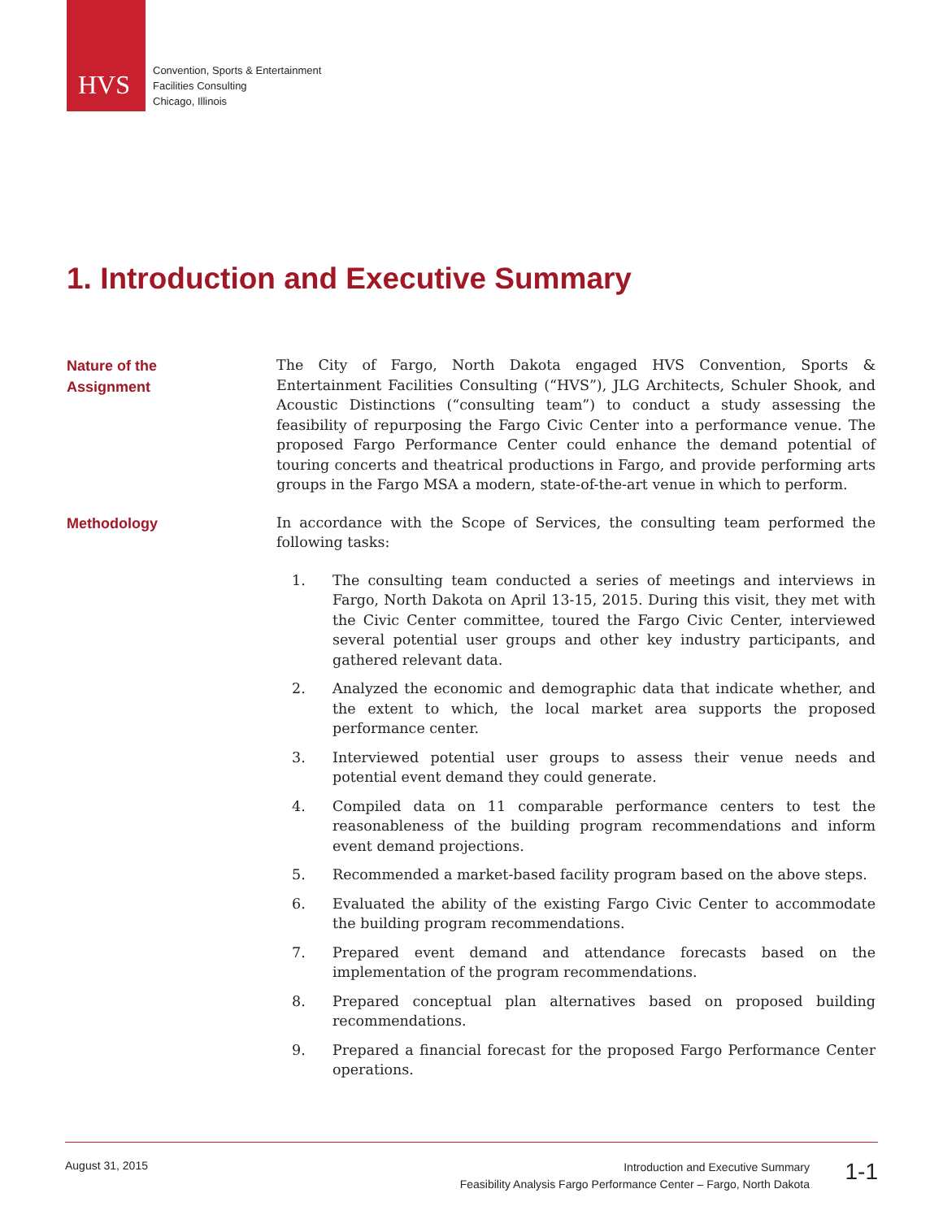HVS
Convention, Sports & Entertainment
Facilities Consulting
Chicago, Illinois
1. Introduction and Executive Summary
Nature of the
Assignment
The City of Fargo, North Dakota engaged HVS Convention, Sports & Entertainment Facilities Consulting (“HVS”), JLG Architects, Schuler Shook, and Acoustic Distinctions (“consulting team”) to conduct a study assessing the feasibility of repurposing the Fargo Civic Center into a performance venue. The proposed Fargo Performance Center could enhance the demand potential of touring concerts and theatrical productions in Fargo, and provide performing arts groups in the Fargo MSA a modern, state-of-the-art venue in which to perform.
Methodology
In accordance with the Scope of Services, the consulting team performed the following tasks:
1. The consulting team conducted a series of meetings and interviews in Fargo, North Dakota on April 13-15, 2015. During this visit, they met with the Civic Center committee, toured the Fargo Civic Center, interviewed several potential user groups and other key industry participants, and gathered relevant data.
2. Analyzed the economic and demographic data that indicate whether, and the extent to which, the local market area supports the proposed performance center.
3. Interviewed potential user groups to assess their venue needs and potential event demand they could generate.
4. Compiled data on 11 comparable performance centers to test the reasonableness of the building program recommendations and inform event demand projections.
5. Recommended a market-based facility program based on the above steps.
6. Evaluated the ability of the existing Fargo Civic Center to accommodate the building program recommendations.
7. Prepared event demand and attendance forecasts based on the implementation of the program recommendations.
8. Prepared conceptual plan alternatives based on proposed building recommendations.
9. Prepared a financial forecast for the proposed Fargo Performance Center operations.
August 31, 2015
Introduction and Executive Summary
Feasibility Analysis Fargo Performance Center – Fargo, North Dakota
1-1